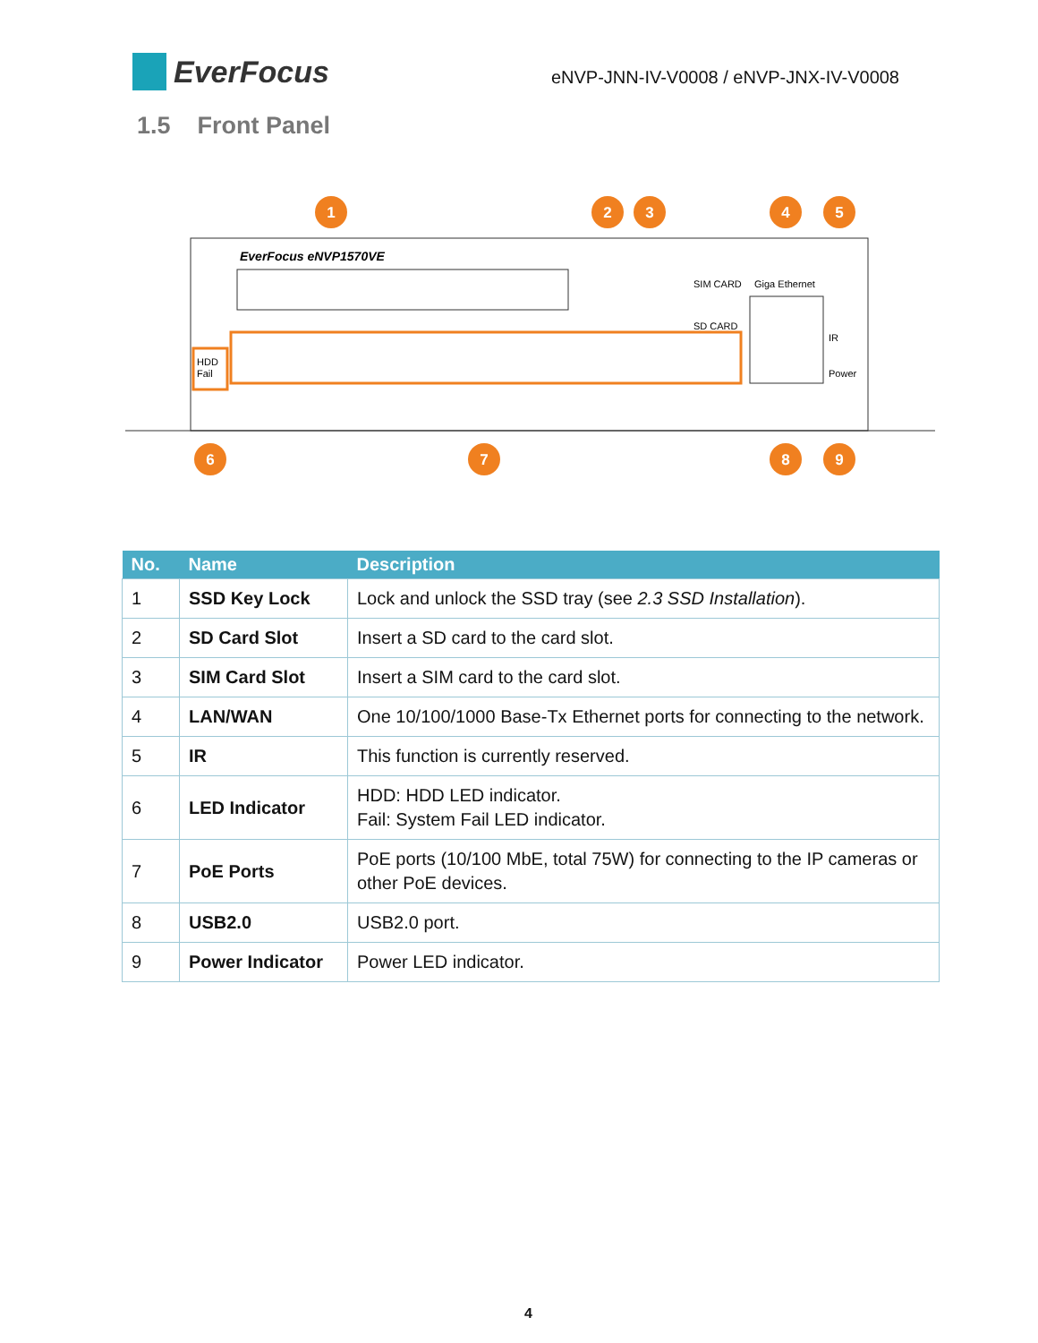EverFocus
eNVP-JNN-IV-V0008 / eNVP-JNX-IV-V0008
1.5 Front Panel
EverFocus eNVP1570VE
SIM CARD
Giga Ethernet
SD CARD
IR
Power
HDD
Fail
1
2
3
4
5
6
7
8
9
| No. | Name | Description |
| --- | --- | --- |
| 1 | SSD Key Lock | Lock and unlock the SSD tray (see 2.3 SSD Installation ). |
| 2 | SD Card Slot | Insert a SD card to the card slot. |
| 3 | SIM Card Slot | Insert a SIM card to the card slot. |
| 4 | LAN/WAN | One 10/100/1000 Base-Tx Ethernet ports for connecting to the network. |
| 5 | IR | This function is currently reserved. |
| 6 | LED Indicator | HDD: HDD LED indicator. Fail: System Fail LED indicator. |
| 7 | PoE Ports | PoE ports (10/100 MbE, total 75W) for connecting to the IP cameras or other PoE devices. |
| 8 | USB2.0 | USB2.0 port. |
| 9 | Power Indicator | Power LED indicator. |
4